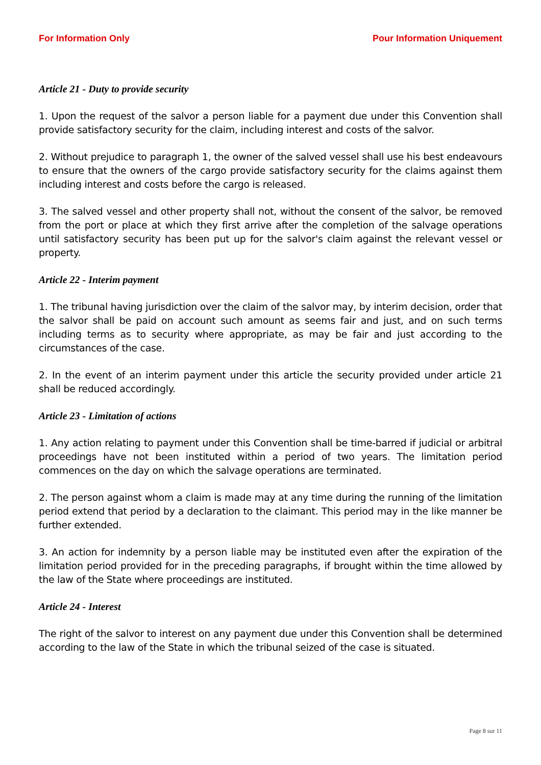For Information Only Pour Information Uniquement
Article 21 - Duty to provide security
1. Upon the request of the salvor a person liable for a payment due under this Convention shall provide satisfactory security for the claim, including interest and costs of the salvor.
2. Without prejudice to paragraph 1, the owner of the salved vessel shall use his best endeavours to ensure that the owners of the cargo provide satisfactory security for the claims against them including interest and costs before the cargo is released.
3. The salved vessel and other property shall not, without the consent of the salvor, be removed from the port or place at which they first arrive after the completion of the salvage operations until satisfactory security has been put up for the salvor's claim against the relevant vessel or property.
Article 22 - Interim payment
1. The tribunal having jurisdiction over the claim of the salvor may, by interim decision, order that the salvor shall be paid on account such amount as seems fair and just, and on such terms including terms as to security where appropriate, as may be fair and just according to the circumstances of the case.
2. In the event of an interim payment under this article the security provided under article 21 shall be reduced accordingly.
Article 23 - Limitation of actions
1. Any action relating to payment under this Convention shall be time-barred if judicial or arbitral proceedings have not been instituted within a period of two years. The limitation period commences on the day on which the salvage operations are terminated.
2. The person against whom a claim is made may at any time during the running of the limitation period extend that period by a declaration to the claimant. This period may in the like manner be further extended.
3. An action for indemnity by a person liable may be instituted even after the expiration of the limitation period provided for in the preceding paragraphs, if brought within the time allowed by the law of the State where proceedings are instituted.
Article 24 - Interest
The right of the salvor to interest on any payment due under this Convention shall be determined according to the law of the State in which the tribunal seized of the case is situated.
Page 8 sur 11